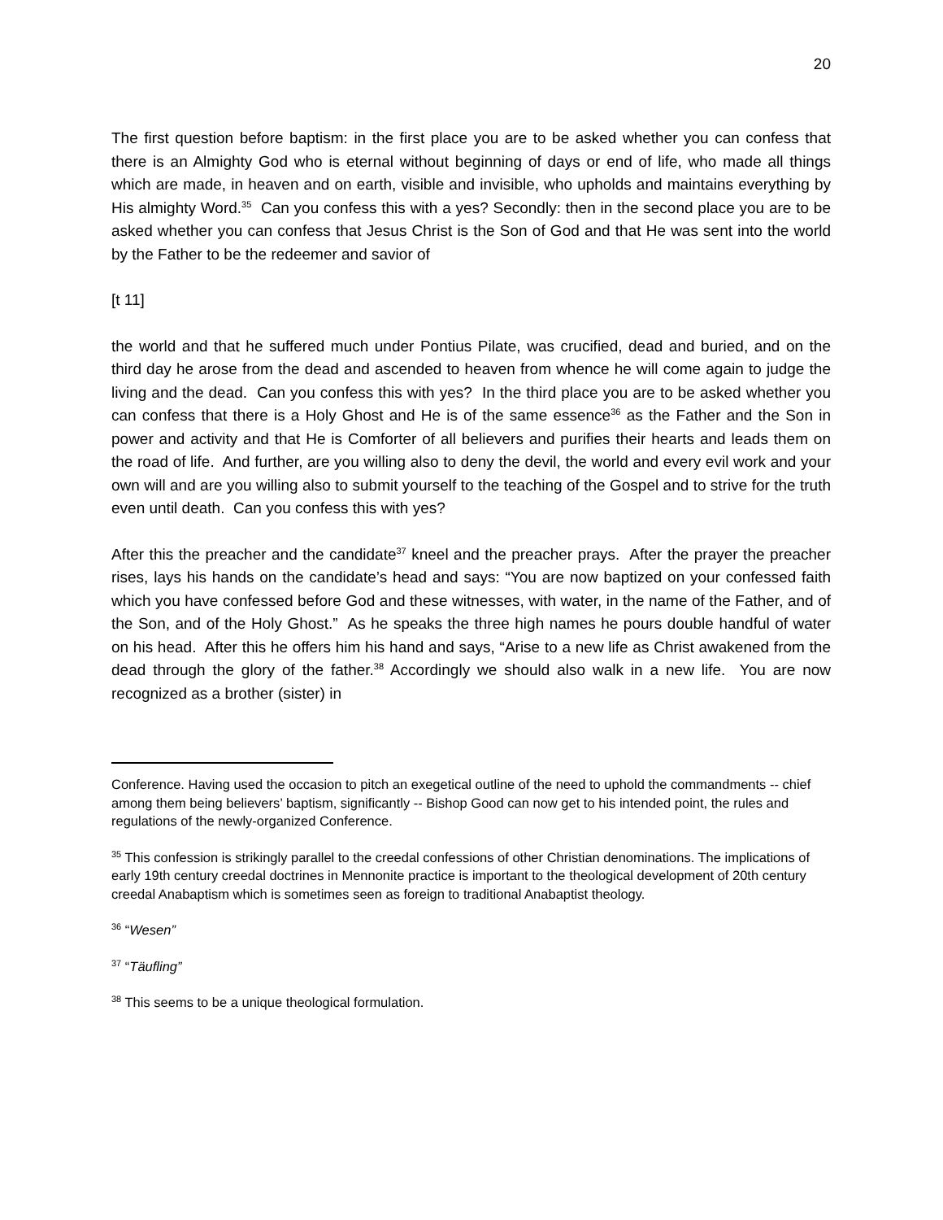20
The first question before baptism: in the first place you are to be asked whether you can confess that there is an Almighty God who is eternal without beginning of days or end of life, who made all things which are made, in heaven and on earth, visible and invisible, who upholds and maintains everything by His almighty Word.<sup>35</sup> Can you confess this with a yes? Secondly: then in the second place you are to be asked whether you can confess that Jesus Christ is the Son of God and that He was sent into the world by the Father to be the redeemer and savior of
[t 11]
the world and that he suffered much under Pontius Pilate, was crucified, dead and buried, and on the third day he arose from the dead and ascended to heaven from whence he will come again to judge the living and the dead. Can you confess this with yes? In the third place you are to be asked whether you can confess that there is a Holy Ghost and He is of the same essence<sup>36</sup> as the Father and the Son in power and activity and that He is Comforter of all believers and purifies their hearts and leads them on the road of life. And further, are you willing also to deny the devil, the world and every evil work and your own will and are you willing also to submit yourself to the teaching of the Gospel and to strive for the truth even until death. Can you confess this with yes?
After this the preacher and the candidate<sup>37</sup> kneel and the preacher prays. After the prayer the preacher rises, lays his hands on the candidate’s head and says: “You are now baptized on your confessed faith which you have confessed before God and these witnesses, with water, in the name of the Father, and of the Son, and of the Holy Ghost.” As he speaks the three high names he pours double handful of water on his head. After this he offers him his hand and says, “Arise to a new life as Christ awakened from the dead through the glory of the father.<sup>38</sup> Accordingly we should also walk in a new life. You are now recognized as a brother (sister) in
Conference. Having used the occasion to pitch an exegetical outline of the need to uphold the commandments -- chief among them being believers’ baptism, significantly -- Bishop Good can now get to his intended point, the rules and regulations of the newly-organized Conference.
<sup>35</sup> This confession is strikingly parallel to the creedal confessions of other Christian denominations. The implications of early 19th century creedal doctrines in Mennonite practice is important to the theological development of 20th century creedal Anabaptism which is sometimes seen as foreign to traditional Anabaptist theology.
<sup>36</sup> “Wesen”
<sup>37</sup> “Täufling”
<sup>38</sup> This seems to be a unique theological formulation.